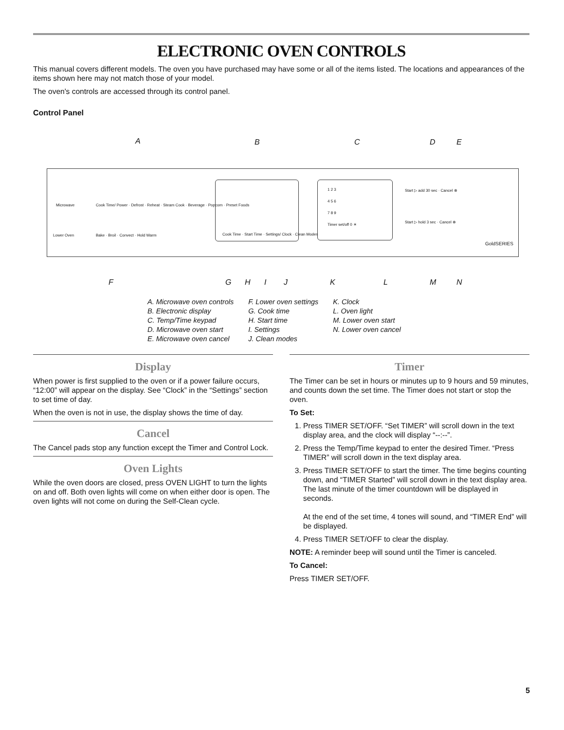ELECTRONIC OVEN CONTROLS
This manual covers different models. The oven you have purchased may have some or all of the items listed. The locations and appearances of the items shown here may not match those of your model.
The oven's controls are accessed through its control panel.
Control Panel
A B C D E
Microwave Cook Time/ Power · Defrost · Reheat · Steam Cook · Beverage · Popcorn · Preset Foods
Lower Oven Bake · Broil · Convect · Hold Warm
Cook Time · Start Time · Settings/ Clock · Clean Modes
1 2 3
4 5 6
7 8 9
Timer set/off 0 ☀
Start ▷ add 30 sec · Cancel ⊗
Start ▷ hold 3 sec · Cancel ⊗
GoldSERIES
F G H I J K L M N
A. Microwave oven controls
B. Electronic display
C. Temp/Time keypad
D. Microwave oven start
E. Microwave oven cancel
F. Lower oven settings
G. Cook time
H. Start time
I. Settings
J. Clean modes
K. Clock
L. Oven light
M. Lower oven start
N. Lower oven cancel
Display
When power is first supplied to the oven or if a power failure occurs, “12:00” will appear on the display. See “Clock” in the “Settings” section to set time of day.
When the oven is not in use, the display shows the time of day.
Cancel
The Cancel pads stop any function except the Timer and Control Lock.
Oven Lights
While the oven doors are closed, press OVEN LIGHT to turn the lights on and off. Both oven lights will come on when either door is open. The oven lights will not come on during the Self-Clean cycle.
Timer
The Timer can be set in hours or minutes up to 9 hours and 59 minutes, and counts down the set time. The Timer does not start or stop the oven.
To Set:
1. Press TIMER SET/OFF. “Set TIMER” will scroll down in the text display area, and the clock will display “--:--”.
2. Press the Temp/Time keypad to enter the desired Timer. “Press TIMER” will scroll down in the text display area.
3. Press TIMER SET/OFF to start the timer. The time begins counting down, and “TIMER Started” will scroll down in the text display area. The last minute of the timer countdown will be displayed in seconds.
At the end of the set time, 4 tones will sound, and “TIMER End” will be displayed.
4. Press TIMER SET/OFF to clear the display.
NOTE: A reminder beep will sound until the Timer is canceled.
To Cancel:
Press TIMER SET/OFF.
5